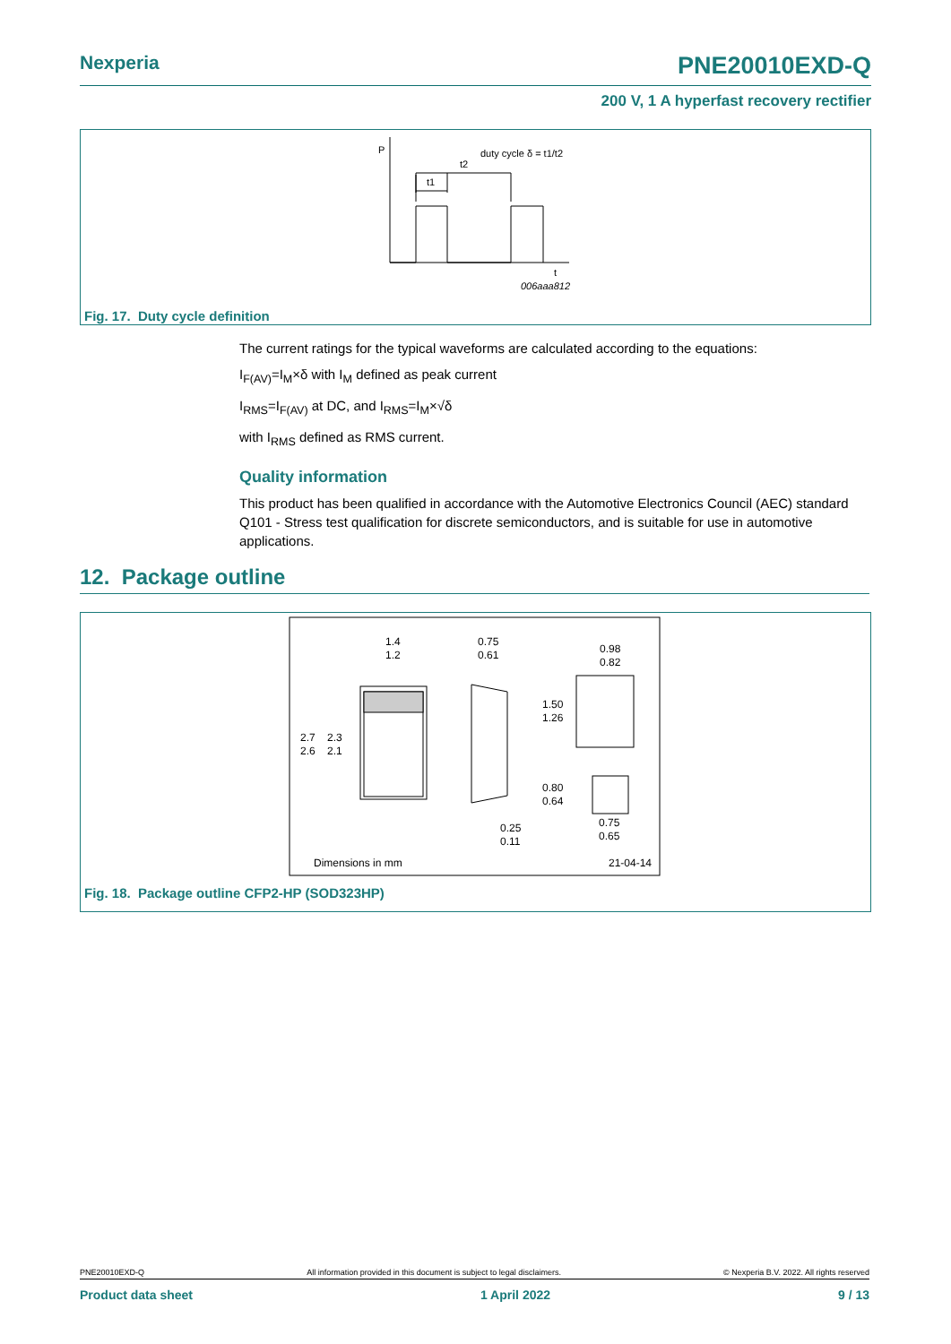Nexperia PNE20010EXD-Q
200 V, 1 A hyperfast recovery rectifier
P
duty cycle δ = t1/t2
t2
t1
t
006aaa812
Fig. 17. Duty cycle definition
The current ratings for the typical waveforms are calculated according to the equations:
I<sub>F(AV)</sub>=I<sub>M</sub>×δ with I<sub>M</sub> defined as peak current
I<sub>RMS</sub>=I<sub>F(AV)</sub> at DC, and I<sub>RMS</sub>=I<sub>M</sub>×√δ
with I<sub>RMS</sub> defined as RMS current.
Quality information
This product has been qualified in accordance with the Automotive Electronics Council (AEC) standard Q101 - Stress test qualification for discrete semiconductors, and is suitable for use in automotive applications.
12. Package outline
1.4
1.2
0.75
0.61
0.98
0.82
2.7
2.6
2.3
2.1
1.50
1.26
0.80
0.64
0.25
0.11
0.75
0.65
Dimensions in mm
21-04-14
Fig. 18. Package outline CFP2-HP (SOD323HP)
PNE20010EXD-Q All information provided in this document is subject to legal disclaimers. © Nexperia B.V. 2022. All rights reserved
Product data sheet 1 April 2022 9 / 13